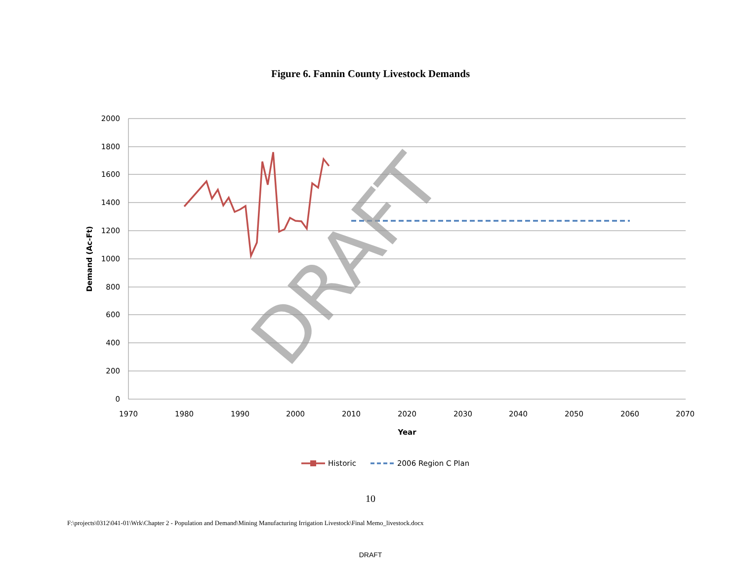Figure 6. Fannin County Livestock Demands
2000
1800
1600
1400
1200
1000
800
600
400
200
0
1970
1980
1990
2000
2010
2020
2030
2040
2050
2060
2070
Year
Demand (Ac-Ft)
DRAFT
Historic
2006 Region C Plan
10
F:\projects\0312\041-01\Wrk\Chapter 2 - Population and Demand\Mining Manufacturing Irrigation Livestock\Final Memo_livestock.docx
DRAFT